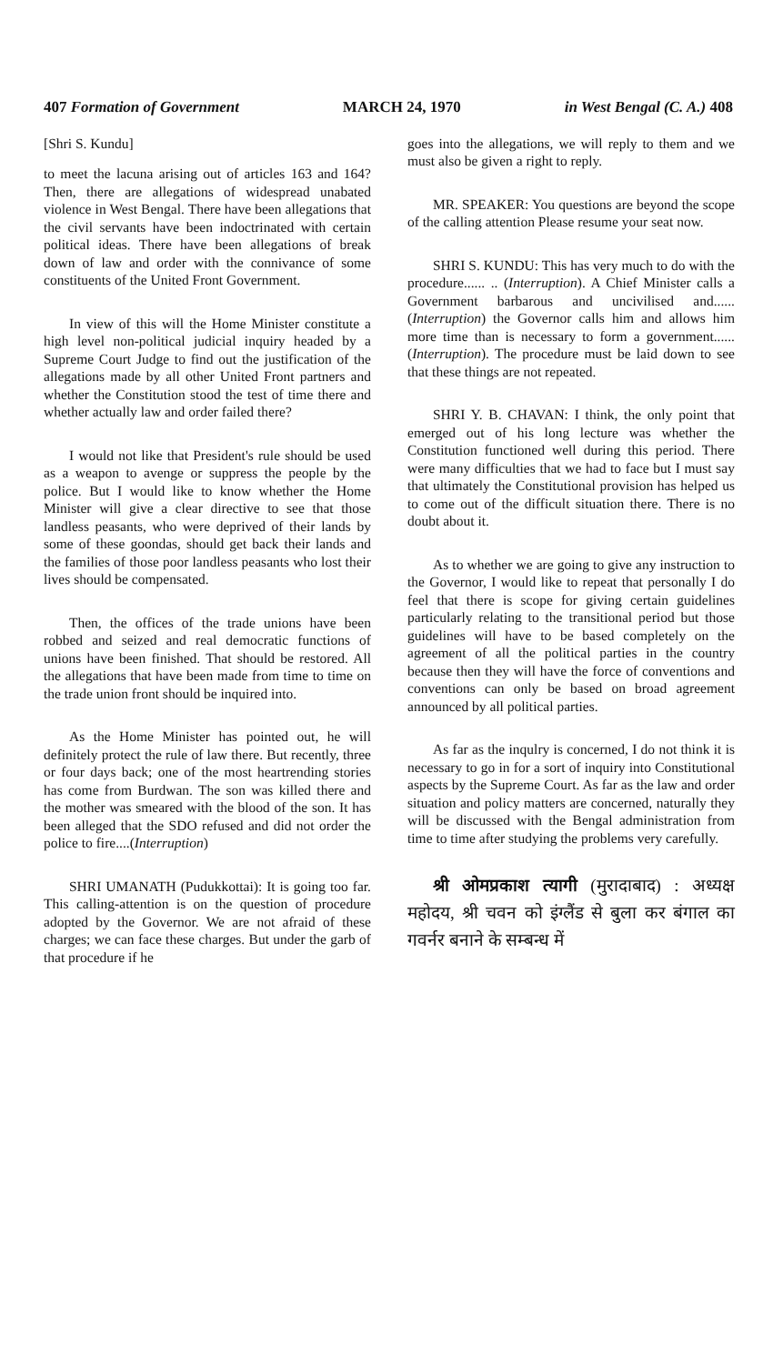407 Formation of Government MARCH 24, 1970 in West Bengal (C. A.) 408
[Shri S. Kundu]
to meet the lacuna arising out of articles 163 and 164? Then, there are allegations of widespread unabated violence in West Bengal. There have been allegations that the civil servants have been indoctrinated with certain political ideas. There have been allegations of break down of law and order with the connivance of some constituents of the United Front Government.
In view of this will the Home Minister constitute a high level non-political judicial inquiry headed by a Supreme Court Judge to find out the justification of the allegations made by all other United Front partners and whether the Constitution stood the test of time there and whether actually law and order failed there?
I would not like that President's rule should be used as a weapon to avenge or suppress the people by the police. But I would like to know whether the Home Minister will give a clear directive to see that those landless peasants, who were deprived of their lands by some of these goondas, should get back their lands and the families of those poor landless peasants who lost their lives should be compensated.
Then, the offices of the trade unions have been robbed and seized and real democratic functions of unions have been finished. That should be restored. All the allegations that have been made from time to time on the trade union front should be inquired into.
As the Home Minister has pointed out, he will definitely protect the rule of law there. But recently, three or four days back; one of the most heartrending stories has come from Burdwan. The son was killed there and the mother was smeared with the blood of the son. It has been alleged that the SDO refused and did not order the police to fire....(Interruption)
SHRI UMANATH (Pudukkottai): It is going too far. This calling-attention is on the question of procedure adopted by the Governor. We are not afraid of these charges; we can face these charges. But under the garb of that procedure if he
goes into the allegations, we will reply to them and we must also be given a right to reply.
MR. SPEAKER: You questions are beyond the scope of the calling attention Please resume your seat now.
SHRI S. KUNDU: This has very much to do with the procedure...... .. (Interruption). A Chief Minister calls a Government barbarous and uncivilised and......(Interruption) the Governor calls him and allows him more time than is necessary to form a government...... (Interruption). The procedure must be laid down to see that these things are not repeated.
SHRI Y. B. CHAVAN: I think, the only point that emerged out of his long lecture was whether the Constitution functioned well during this period. There were many difficulties that we had to face but I must say that ultimately the Constitutional provision has helped us to come out of the difficult situation there. There is no doubt about it.
As to whether we are going to give any instruction to the Governor, I would like to repeat that personally I do feel that there is scope for giving certain guidelines particularly relating to the transitional period but those guidelines will have to be based completely on the agreement of all the political parties in the country because then they will have the force of conventions and conventions can only be based on broad agreement announced by all political parties.
As far as the inqulry is concerned, I do not think it is necessary to go in for a sort of inquiry into Constitutional aspects by the Supreme Court. As far as the law and order situation and policy matters are concerned, naturally they will be discussed with the Bengal administration from time to time after studying the problems very carefully.
श्री ओमप्रकाश त्यागी (मुरादाबाद) : अध्यक्ष महोदय, श्री चवन को इंग्लैंड से बुला कर बंगाल का गवर्नर बनाने के सम्बन्ध में